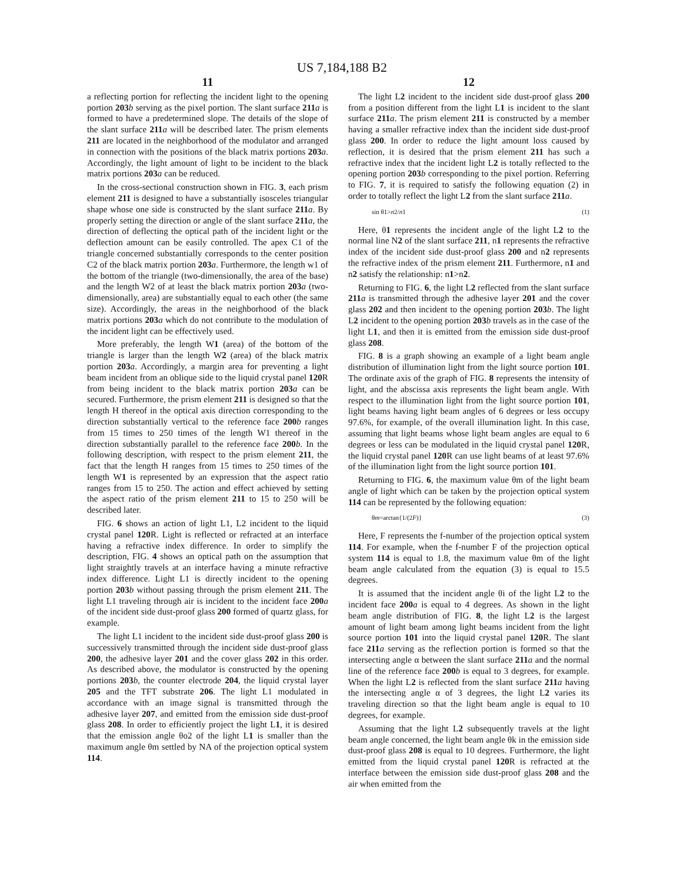US 7,184,188 B2
11
a reflecting portion for reflecting the incident light to the opening portion 203 b serving as the pixel portion. The slant surface 211 a is formed to have a predetermined slope. The details of the slope of the slant surface 211 a will be described later. The prism elements 211 are located in the neighborhood of the modulator and arranged in connection with the positions of the black matrix portions 203 a. Accordingly, the light amount of light to be incident to the black matrix portions 203 a can be reduced.
In the cross-sectional construction shown in FIG. 3, each prism element 211 is designed to have a substantially isosceles triangular shape whose one side is constructed by the slant surface 211 a. By properly setting the direction or angle of the slant surface 211 a, the direction of deflecting the optical path of the incident light or the deflection amount can be easily controlled. The apex C1 of the triangle concerned substantially corresponds to the center position C2 of the black matrix portion 203 a. Furthermore, the length w1 of the bottom of the triangle (two-dimensionally, the area of the base) and the length W2 of at least the black matrix portion 203 a (two-dimensionally, area) are substantially equal to each other (the same size). Accordingly, the areas in the neighborhood of the black matrix portions 203 a which do not contribute to the modulation of the incident light can be effectively used.
More preferably, the length W1 (area) of the bottom of the triangle is larger than the length W2 (area) of the black matrix portion 203 a. Accordingly, a margin area for preventing a light beam incident from an oblique side to the liquid crystal panel 120 R from being incident to the black matrix portion 203 a can be secured. Furthermore, the prism element 211 is designed so that the length H thereof in the optical axis direction corresponding to the direction substantially vertical to the reference face 200 b ranges from 15 times to 250 times of the length W1 thereof in the direction substantially parallel to the reference face 200 b. In the following description, with respect to the prism element 211, the fact that the length H ranges from 15 times to 250 times of the length W1 is represented by an expression that the aspect ratio ranges from 15 to 250. The action and effect achieved by setting the aspect ratio of the prism element 211 to 15 to 250 will be described later.
FIG. 6 shows an action of light L1, L2 incident to the liquid crystal panel 120 R. Light is reflected or refracted at an interface having a refractive index difference. In order to simplify the description, FIG. 4 shows an optical path on the assumption that light straightly travels at an interface having a minute refractive index difference. Light L1 is directly incident to the opening portion 203 b without passing through the prism element 211. The light L1 traveling through air is incident to the incident face 200 a of the incident side dust-proof glass 200 formed of quartz glass, for example.
The light L1 incident to the incident side dust-proof glass 200 is successively transmitted through the incident side dust-proof glass 200, the adhesive layer 201 and the cover glass 202 in this order. As described above, the modulator is constructed by the opening portions 203 b, the counter electrode 204, the liquid crystal layer 205 and the TFT substrate 206. The light L1 modulated in accordance with an image signal is transmitted through the adhesive layer 207, and emitted from the emission side dust-proof glass 208. In order to efficiently project the light L1, it is desired that the emission angle θo2 of the light L1 is smaller than the maximum angle θm settled by NA of the projection optical system 114.
12
The light L2 incident to the incident side dust-proof glass 200 from a position different from the light L1 is incident to the slant surface 211 a. The prism element 211 is constructed by a member having a smaller refractive index than the incident side dust-proof glass 200. In order to reduce the light amount loss caused by reflection, it is desired that the prism element 211 has such a refractive index that the incident light L2 is totally reflected to the opening portion 203 b corresponding to the pixel portion. Referring to FIG. 7, it is required to satisfy the following equation (2) in order to totally reflect the light L2 from the slant surface 211 a.
sin θ1>n2/n1 (1)
Here, θ1 represents the incident angle of the light L2 to the normal line N2 of the slant surface 211, n1 represents the refractive index of the incident side dust-proof glass 200 and n2 represents the refractive index of the prism element 211. Furthermore, n1 and n2 satisfy the relationship: n1>n2.
Returning to FIG. 6, the light L2 reflected from the slant surface 211 a is transmitted through the adhesive layer 201 and the cover glass 202 and then incident to the opening portion 203 b. The light L2 incident to the opening portion 203 b travels as in the case of the light L1, and then it is emitted from the emission side dust-proof glass 208.
FIG. 8 is a graph showing an example of a light beam angle distribution of illumination light from the light source portion 101. The ordinate axis of the graph of FIG. 8 represents the intensity of light, and the abscissa axis represents the light beam angle. With respect to the illumination light from the light source portion 101, light beams having light beam angles of 6 degrees or less occupy 97.6%, for example, of the overall illumination light. In this case, assuming that light beams whose light beam angles are equal to 6 degrees or less can be modulated in the liquid crystal panel 120 R, the liquid crystal panel 120 R can use light beams of at least 97.6% of the illumination light from the light source portion 101.
Returning to FIG. 6, the maximum value θm of the light beam angle of light which can be taken by the projection optical system 114 can be represented by the following equation:
θm=arctan{1/(2F)} (3)
Here, F represents the f-number of the projection optical system 114. For example, when the f-number F of the projection optical system 114 is equal to 1.8, the maximum value θm of the light beam angle calculated from the equation (3) is equal to 15.5 degrees.
It is assumed that the incident angle θi of the light L2 to the incident face 200 a is equal to 4 degrees. As shown in the light beam angle distribution of FIG. 8, the light L2 is the largest amount of light beam among light beams incident from the light source portion 101 into the liquid crystal panel 120 R. The slant face 211 a serving as the reflection portion is formed so that the intersecting angle α between the slant surface 211 a and the normal line of the reference face 200 b is equal to 3 degrees, for example. When the light L2 is reflected from the slant surface 211 a having the intersecting angle α of 3 degrees, the light L2 varies its traveling direction so that the light beam angle is equal to 10 degrees, for example.
Assuming that the light L2 subsequently travels at the light beam angle concerned, the light beam angle θk in the emission side dust-proof glass 208 is equal to 10 degrees. Furthermore, the light emitted from the liquid crystal panel 120 R is refracted at the interface between the emission side dust-proof glass 208 and the air when emitted from the